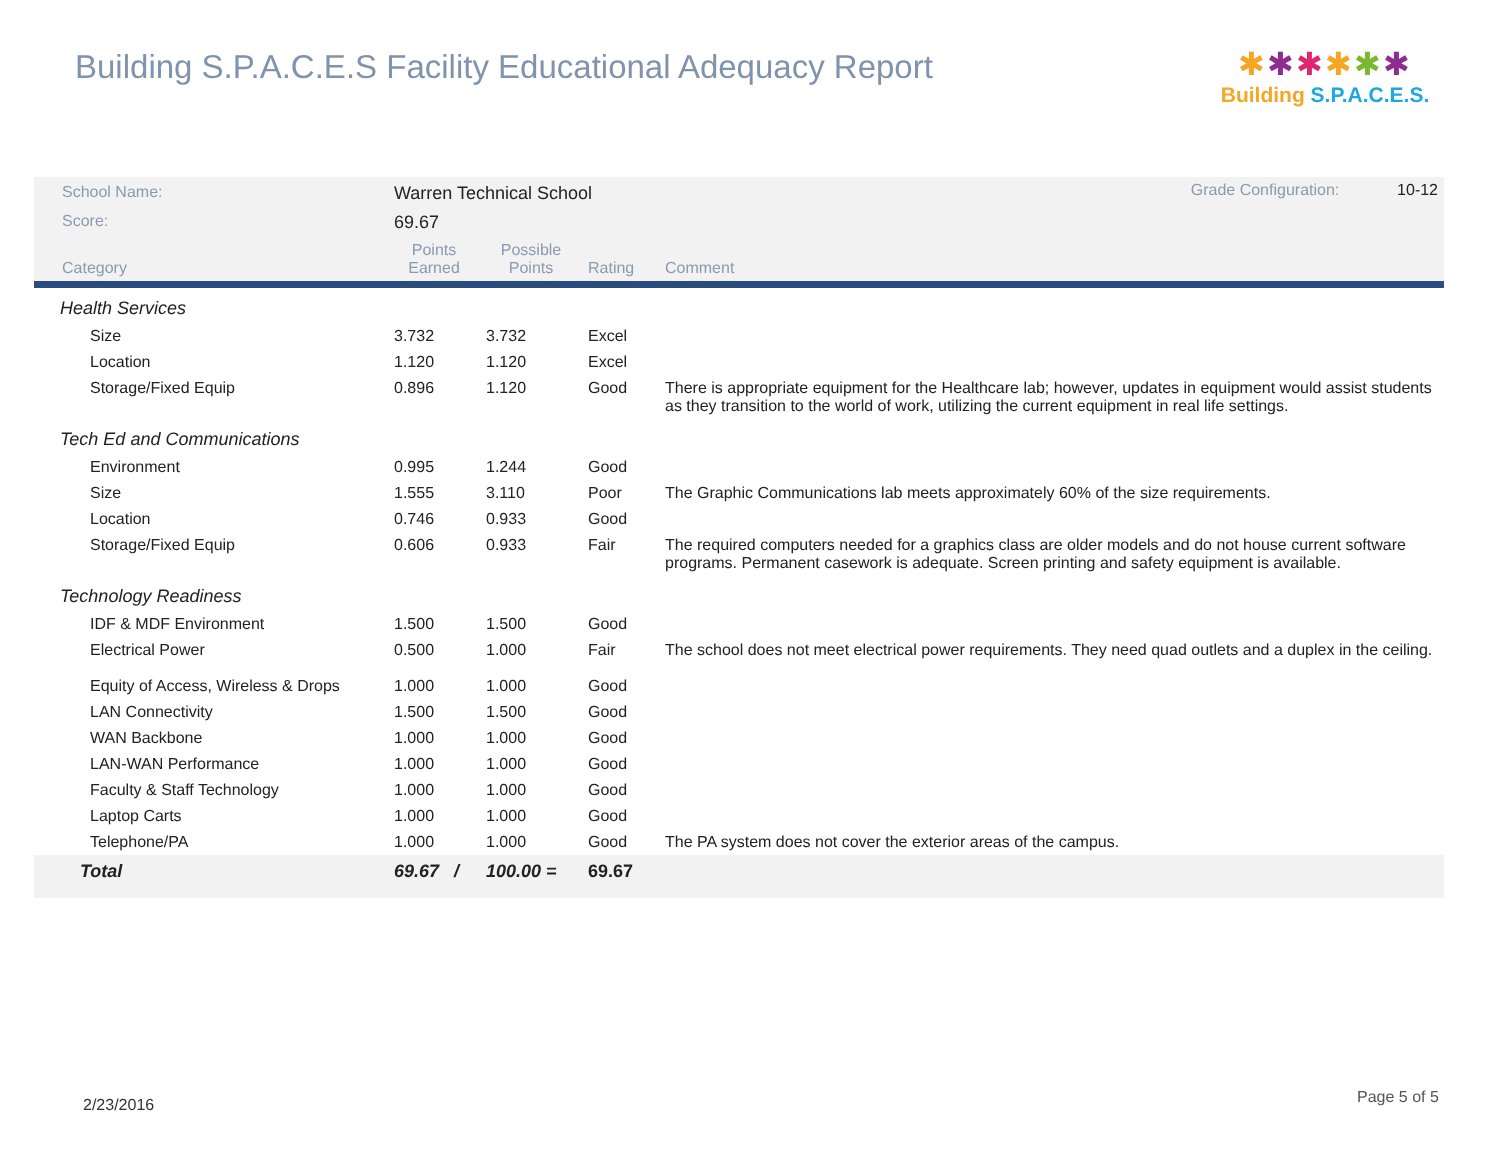Building S.P.A.C.E.S Facility Educational Adequacy Report
✱✱✱✱✱✱
Building S.P.A.C.E.S.
| School Name: | Warren Technical School | | | | Grade Configuration: 10-12 |
| Score: | 69.67 | | | | |
| Category | Points Earned | Possible Points | Rating | Comment | |
| Health Services | | | | | |
| Size | 3.732 | 3.732 | Excel | | |
| Location | 1.120 | 1.120 | Excel | | |
| Storage/Fixed Equip | 0.896 | 1.120 | Good | There is appropriate equipment for the Healthcare lab; however, updates in equipment would assist students as they transition to the world of work, utilizing the current equipment in real life settings. | |
| Tech Ed and Communications | | | | | |
| Environment | 0.995 | 1.244 | Good | | |
| Size | 1.555 | 3.110 | Poor | The Graphic Communications lab meets approximately 60% of the size requirements. | |
| Location | 0.746 | 0.933 | Good | | |
| Storage/Fixed Equip | 0.606 | 0.933 | Fair | The required computers needed for a graphics class are older models and do not house current software programs. Permanent casework is adequate. Screen printing and safety equipment is available. | |
| Technology Readiness | | | | | |
| IDF & MDF Environment | 1.500 | 1.500 | Good | | |
| Electrical Power | 0.500 | 1.000 | Fair | The school does not meet electrical power requirements. They need quad outlets and a duplex in the ceiling. | |
| Equity of Access, Wireless & Drops | 1.000 | 1.000 | Good | | |
| LAN Connectivity | 1.500 | 1.500 | Good | | |
| WAN Backbone | 1.000 | 1.000 | Good | | |
| LAN-WAN Performance | 1.000 | 1.000 | Good | | |
| Faculty & Staff Technology | 1.000 | 1.000 | Good | | |
| Laptop Carts | 1.000 | 1.000 | Good | | |
| Telephone/PA | 1.000 | 1.000 | Good | The PA system does not cover the exterior areas of the campus. | |
| Total | 69.67 / | 100.00 = | 69.67 | | |
2/23/2016 Page 5 of 5